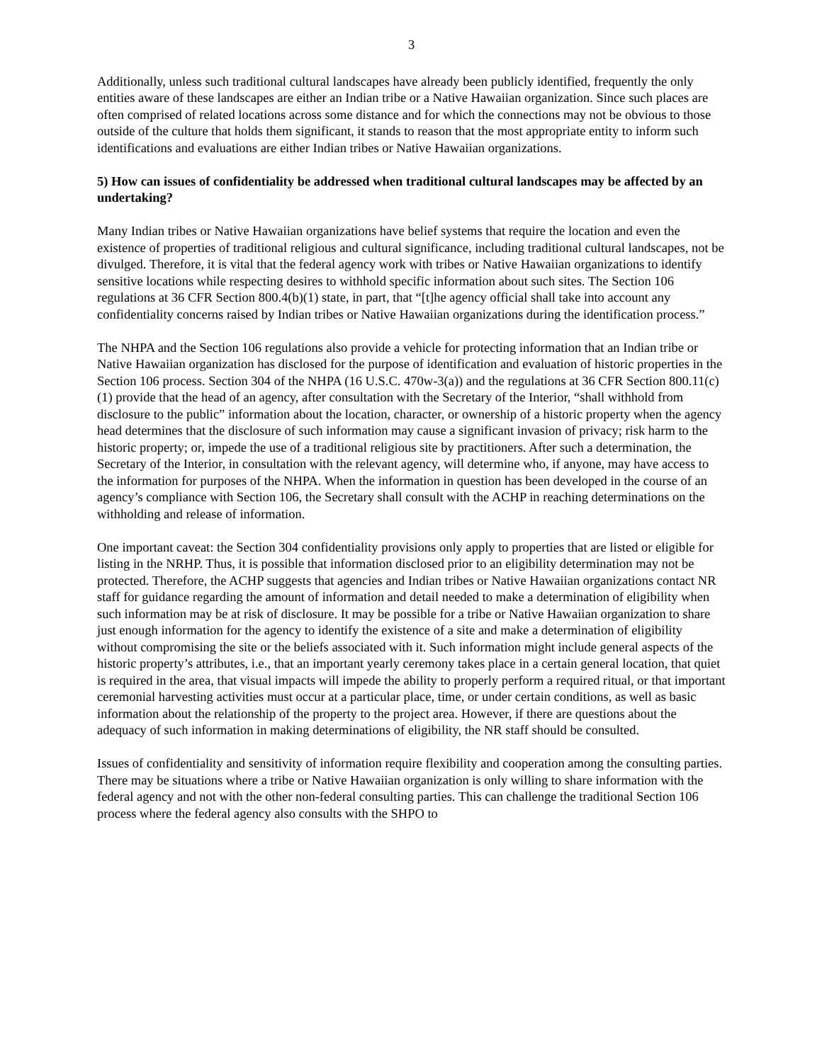3
Additionally, unless such traditional cultural landscapes have already been publicly identified, frequently the only entities aware of these landscapes are either an Indian tribe or a Native Hawaiian organization. Since such places are often comprised of related locations across some distance and for which the connections may not be obvious to those outside of the culture that holds them significant, it stands to reason that the most appropriate entity to inform such identifications and evaluations are either Indian tribes or Native Hawaiian organizations.
5) How can issues of confidentiality be addressed when traditional cultural landscapes may be affected by an undertaking?
Many Indian tribes or Native Hawaiian organizations have belief systems that require the location and even the existence of properties of traditional religious and cultural significance, including traditional cultural landscapes, not be divulged. Therefore, it is vital that the federal agency work with tribes or Native Hawaiian organizations to identify sensitive locations while respecting desires to withhold specific information about such sites. The Section 106 regulations at 36 CFR Section 800.4(b)(1) state, in part, that “[t]he agency official shall take into account any confidentiality concerns raised by Indian tribes or Native Hawaiian organizations during the identification process.”
The NHPA and the Section 106 regulations also provide a vehicle for protecting information that an Indian tribe or Native Hawaiian organization has disclosed for the purpose of identification and evaluation of historic properties in the Section 106 process. Section 304 of the NHPA (16 U.S.C. 470w-3(a)) and the regulations at 36 CFR Section 800.11(c)(1) provide that the head of an agency, after consultation with the Secretary of the Interior, “shall withhold from disclosure to the public” information about the location, character, or ownership of a historic property when the agency head determines that the disclosure of such information may cause a significant invasion of privacy; risk harm to the historic property; or, impede the use of a traditional religious site by practitioners. After such a determination, the Secretary of the Interior, in consultation with the relevant agency, will determine who, if anyone, may have access to the information for purposes of the NHPA. When the information in question has been developed in the course of an agency’s compliance with Section 106, the Secretary shall consult with the ACHP in reaching determinations on the withholding and release of information.
One important caveat: the Section 304 confidentiality provisions only apply to properties that are listed or eligible for listing in the NRHP. Thus, it is possible that information disclosed prior to an eligibility determination may not be protected. Therefore, the ACHP suggests that agencies and Indian tribes or Native Hawaiian organizations contact NR staff for guidance regarding the amount of information and detail needed to make a determination of eligibility when such information may be at risk of disclosure. It may be possible for a tribe or Native Hawaiian organization to share just enough information for the agency to identify the existence of a site and make a determination of eligibility without compromising the site or the beliefs associated with it. Such information might include general aspects of the historic property’s attributes, i.e., that an important yearly ceremony takes place in a certain general location, that quiet is required in the area, that visual impacts will impede the ability to properly perform a required ritual, or that important ceremonial harvesting activities must occur at a particular place, time, or under certain conditions, as well as basic information about the relationship of the property to the project area. However, if there are questions about the adequacy of such information in making determinations of eligibility, the NR staff should be consulted.
Issues of confidentiality and sensitivity of information require flexibility and cooperation among the consulting parties. There may be situations where a tribe or Native Hawaiian organization is only willing to share information with the federal agency and not with the other non-federal consulting parties. This can challenge the traditional Section 106 process where the federal agency also consults with the SHPO to